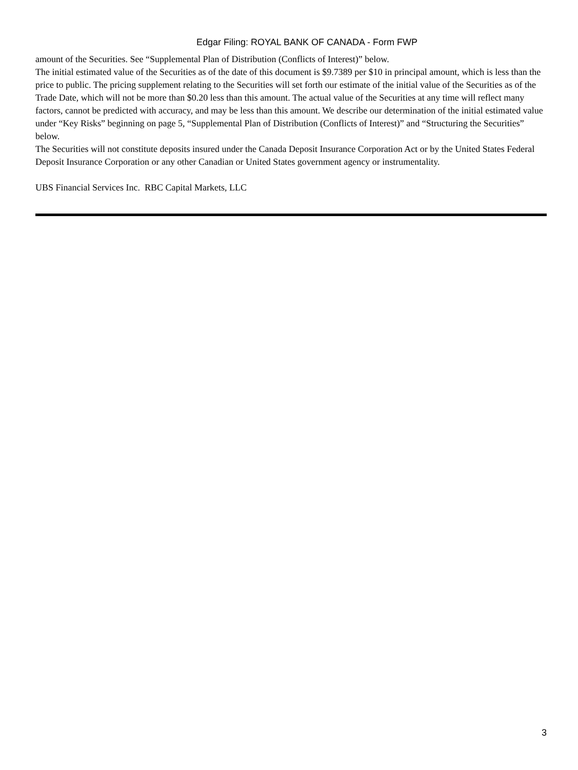Edgar Filing: ROYAL BANK OF CANADA - Form FWP
amount of the Securities. See “Supplemental Plan of Distribution (Conflicts of Interest)” below.
The initial estimated value of the Securities as of the date of this document is $9.7389 per $10 in principal amount, which is less than the price to public. The pricing supplement relating to the Securities will set forth our estimate of the initial value of the Securities as of the Trade Date, which will not be more than $0.20 less than this amount. The actual value of the Securities at any time will reflect many factors, cannot be predicted with accuracy, and may be less than this amount. We describe our determination of the initial estimated value under “Key Risks” beginning on page 5, “Supplemental Plan of Distribution (Conflicts of Interest)” and “Structuring the Securities” below.
The Securities will not constitute deposits insured under the Canada Deposit Insurance Corporation Act or by the United States Federal Deposit Insurance Corporation or any other Canadian or United States government agency or instrumentality.
UBS Financial Services Inc. RBC Capital Markets, LLC
3